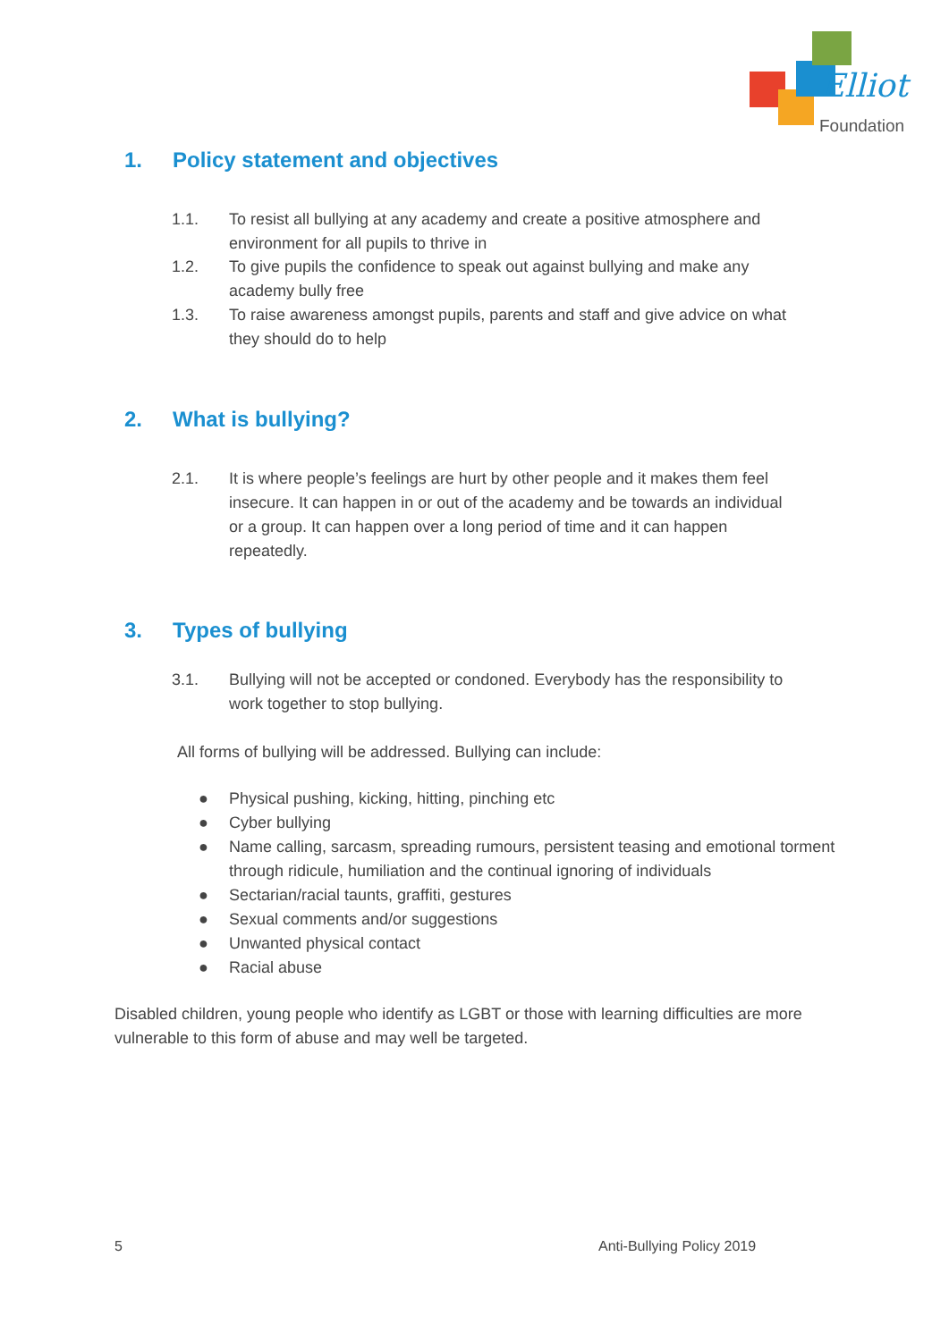Elliot
Foundation
1. Policy statement and objectives
1.1. To resist all bullying at any academy and create a positive atmosphere and environment for all pupils to thrive in
1.2. To give pupils the confidence to speak out against bullying and make any academy bully free
1.3. To raise awareness amongst pupils, parents and staff and give advice on what they should do to help
2. What is bullying?
2.1. It is where people’s feelings are hurt by other people and it makes them feel insecure. It can happen in or out of the academy and be towards an individual or a group. It can happen over a long period of time and it can happen repeatedly.
3. Types of bullying
3.1. Bullying will not be accepted or condoned. Everybody has the responsibility to work together to stop bullying.
All forms of bullying will be addressed. Bullying can include:
● Physical pushing, kicking, hitting, pinching etc
● Cyber bullying
● Name calling, sarcasm, spreading rumours, persistent teasing and emotional torment through ridicule, humiliation and the continual ignoring of individuals
● Sectarian/racial taunts, graffiti, gestures
● Sexual comments and/or suggestions
● Unwanted physical contact
● Racial abuse
Disabled children, young people who identify as LGBT or those with learning difficulties are more vulnerable to this form of abuse and may well be targeted.
5 Anti-Bullying Policy 2019